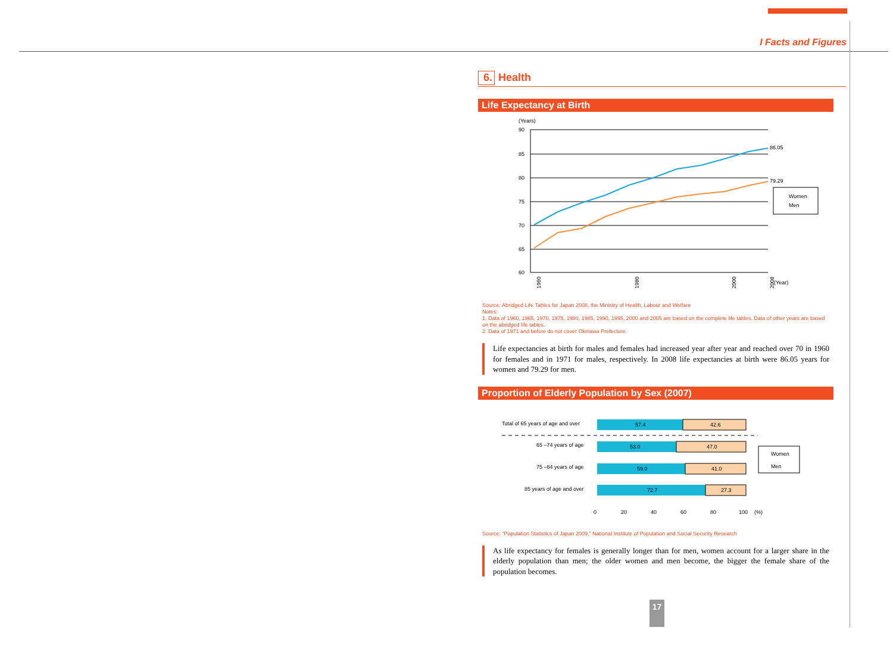I Facts and Figures
6. Health
Life Expectancy at Birth
(Years)
90
85
80
75
70
65
60
86.05
79.29
Women
Men
(Year)
1960
1980
2000
2008
Source: Abridged Life Tables for Japan 2008, the Ministry of Health, Labour and Welfare
Notes:
1. Data of 1960, 1965, 1970, 1975, 1980, 1985, 1990, 1995, 2000 and 2005 are based on the complete life tables. Data of other years are based on the abridged life tables.
2. Data of 1971 and before do not cover Okinawa Prefecture.
Life expectancies at birth for males and females had increased year after year and reached over 70 in 1960 for females and in 1971 for males, respectively. In 2008 life expectancies at birth were 86.05 years for women and 79.29 for men.
Proportion of Elderly Population by Sex (2007)
Total of 65 years of age and over
65 –74 years of age
75 –84 years of age
85 years of age and over
57.4
42.6
53.0
47.0
59.0
41.0
72.7
27.3
0
20
40
60
80
100
(%)
Women
Men
Source: “Population Statistics of Japan 2009,” National Institute of Population and Social Security Research
As life expectancy for females is generally longer than for men, women account for a larger share in the elderly population than men; the older women and men become, the bigger the female share of the population becomes.
17